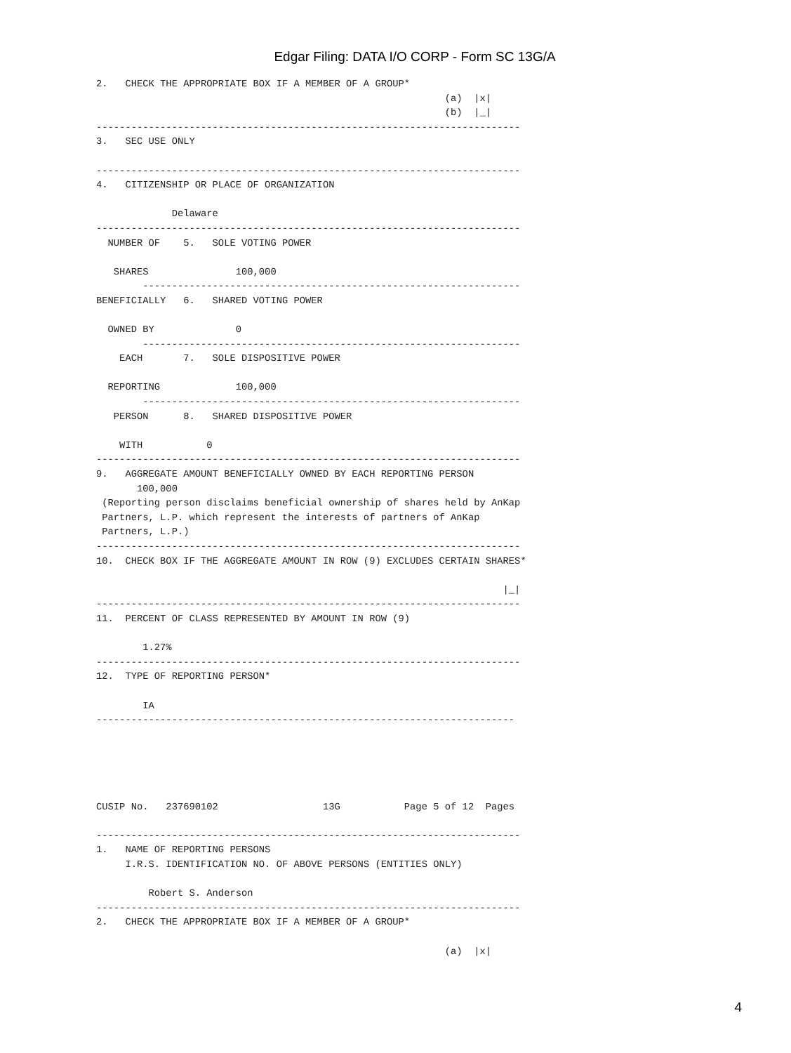Edgar Filing: DATA I/O CORP - Form SC 13G/A
2.   CHECK THE APPROPRIATE BOX IF A MEMBER OF A GROUP*
                                                            (a)  |x|
                                                            (b)  |_|
-------------------------------------------------------------------------
3.   SEC USE ONLY

-------------------------------------------------------------------------
4.   CITIZENSHIP OR PLACE OF ORGANIZATION

             Delaware
-------------------------------------------------------------------------
  NUMBER OF    5.   SOLE VOTING POWER

   SHARES               100,000
        -----------------------------------------------------------------
BENEFICIALLY   6.   SHARED VOTING POWER

  OWNED BY              0
        -----------------------------------------------------------------
    EACH       7.   SOLE DISPOSITIVE POWER

  REPORTING             100,000
        -----------------------------------------------------------------
   PERSON      8.   SHARED DISPOSITIVE POWER

    WITH           0
-------------------------------------------------------------------------
9.   AGGREGATE AMOUNT BENEFICIALLY OWNED BY EACH REPORTING PERSON
       100,000
 (Reporting person disclaims beneficial ownership of shares held by AnKap
 Partners, L.P. which represent the interests of partners of AnKap
 Partners, L.P.)
-------------------------------------------------------------------------
10.  CHECK BOX IF THE AGGREGATE AMOUNT IN ROW (9) EXCLUDES CERTAIN SHARES*

                                                                      |_|
-------------------------------------------------------------------------
11.  PERCENT OF CLASS REPRESENTED BY AMOUNT IN ROW (9)

        1.27%
-------------------------------------------------------------------------
12.  TYPE OF REPORTING PERSON*

        IA
------------------------------------------------------------------------





CUSIP No.   237690102                  13G           Page 5 of 12  Pages

-------------------------------------------------------------------------
1.   NAME OF REPORTING PERSONS
     I.R.S. IDENTIFICATION NO. OF ABOVE PERSONS (ENTITIES ONLY)

         Robert S. Anderson
-------------------------------------------------------------------------
2.   CHECK THE APPROPRIATE BOX IF A MEMBER OF A GROUP*

                                                            (a)  |x|
4